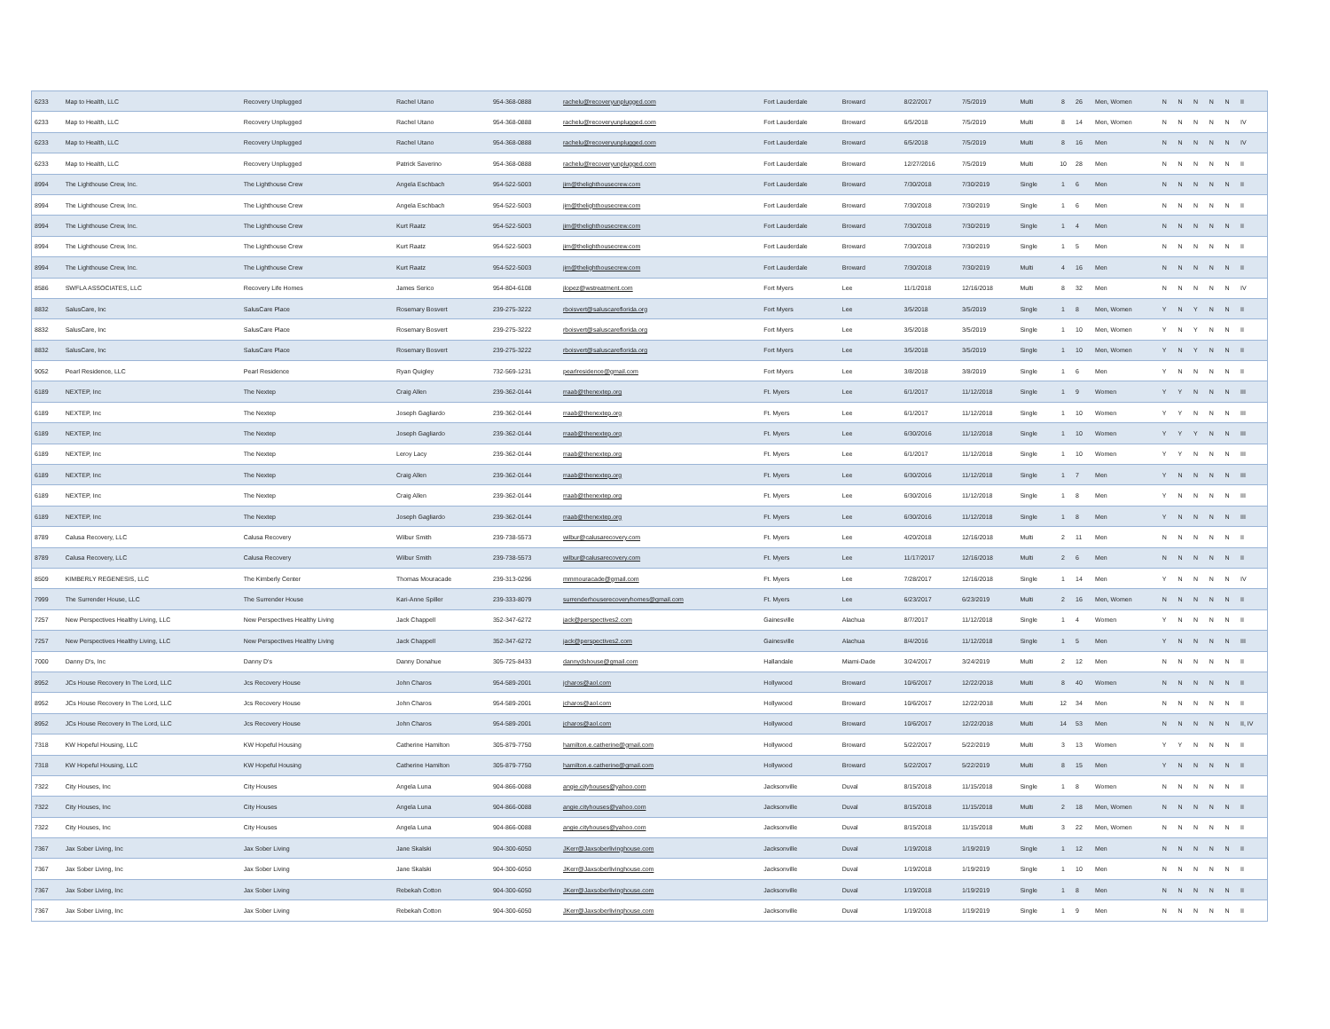| 6233 | Map to Health, LLC | Recovery Unplugged | Rachel Utano | 954-368-0888 | rachelu@recoveryunplugged.com | Fort Lauderdale | Broward | 8/22/2017 | 7/5/2019 | Multi | 8 | 26 | Men, Women | N | N | N | N | N | II |
| 6233 | Map to Health, LLC | Recovery Unplugged | Rachel Utano | 954-368-0888 | rachelu@recoveryunplugged.com | Fort Lauderdale | Broward | 6/5/2018 | 7/5/2019 | Multi | 8 | 14 | Men, Women | N | N | N | N | N | IV |
| 6233 | Map to Health, LLC | Recovery Unplugged | Rachel Utano | 954-368-0888 | rachelu@recoveryunplugged.com | Fort Lauderdale | Broward | 6/5/2018 | 7/5/2019 | Multi | 8 | 16 | Men | N | N | N | N | N | IV |
| 6233 | Map to Health, LLC | Recovery Unplugged | Patrick Saverino | 954-368-0888 | rachelu@recoveryunplugged.com | Fort Lauderdale | Broward | 12/27/2016 | 7/5/2019 | Multi | 10 | 28 | Men | N | N | N | N | N | II |
| 8994 | The Lighthouse Crew, Inc. | The Lighthouse Crew | Angela Eschbach | 954-522-5003 | jim@thelighthousecrew.com | Fort Lauderdale | Broward | 7/30/2018 | 7/30/2019 | Single | 1 | 6 | Men | N | N | N | N | N | II |
| 8994 | The Lighthouse Crew, Inc. | The Lighthouse Crew | Angela Eschbach | 954-522-5003 | jim@thelighthousecrew.com | Fort Lauderdale | Broward | 7/30/2018 | 7/30/2019 | Single | 1 | 6 | Men | N | N | N | N | N | II |
| 8994 | The Lighthouse Crew, Inc. | The Lighthouse Crew | Kurt Raatz | 954-522-5003 | jim@thelighthousecrew.com | Fort Lauderdale | Broward | 7/30/2018 | 7/30/2019 | Single | 1 | 4 | Men | N | N | N | N | N | II |
| 8994 | The Lighthouse Crew, Inc. | The Lighthouse Crew | Kurt Raatz | 954-522-5003 | jim@thelighthousecrew.com | Fort Lauderdale | Broward | 7/30/2018 | 7/30/2019 | Single | 1 | 5 | Men | N | N | N | N | N | II |
| 8994 | The Lighthouse Crew, Inc. | The Lighthouse Crew | Kurt Raatz | 954-522-5003 | jim@thelighthousecrew.com | Fort Lauderdale | Broward | 7/30/2018 | 7/30/2019 | Multi | 4 | 16 | Men | N | N | N | N | N | II |
| 8586 | SWFLA ASSOCIATES, LLC | Recovery Life Homes | James Serico | 954-804-6108 | jlopez@wstreatment.com | Fort Myers | Lee | 11/1/2018 | 12/16/2018 | Multi | 8 | 32 | Men | N | N | N | N | N | IV |
| 8832 | SalusCare, Inc | SalusCare Place | Rosemary Bosvert | 239-275-3222 | rboisvert@saluscareflorida.org | Fort Myers | Lee | 3/5/2018 | 3/5/2019 | Single | 1 | 8 | Men, Women | Y | N | Y | N | N | II |
| 8832 | SalusCare, Inc | SalusCare Place | Rosemary Bosvert | 239-275-3222 | rboisvert@saluscareflorida.org | Fort Myers | Lee | 3/5/2018 | 3/5/2019 | Single | 1 | 10 | Men, Women | Y | N | Y | N | N | II |
| 8832 | SalusCare, Inc | SalusCare Place | Rosemary Bosvert | 239-275-3222 | rboisvert@saluscareflorida.org | Fort Myers | Lee | 3/5/2018 | 3/5/2019 | Single | 1 | 10 | Men, Women | Y | N | Y | N | N | II |
| 9052 | Pearl Residence, LLC | Pearl Residence | Ryan Quigley | 732-569-1231 | pearlresidence@gmail.com | Fort Myers | Lee | 3/8/2018 | 3/8/2019 | Single | 1 | 6 | Men | Y | N | N | N | N | II |
| 6189 | NEXTEP, Inc | The Nextep | Craig Allen | 239-362-0144 | rraab@thenextep.org | Ft. Myers | Lee | 6/1/2017 | 11/12/2018 | Single | 1 | 9 | Women | Y | Y | N | N | N | III |
| 6189 | NEXTEP, Inc | The Nextep | Joseph Gagliardo | 239-362-0144 | rraab@thenextep.org | Ft. Myers | Lee | 6/1/2017 | 11/12/2018 | Single | 1 | 10 | Women | Y | Y | N | N | N | III |
| 6189 | NEXTEP, Inc | The Nextep | Joseph Gagliardo | 239-362-0144 | rraab@thenextep.org | Ft. Myers | Lee | 6/30/2016 | 11/12/2018 | Single | 1 | 10 | Women | Y | Y | Y | N | N | III |
| 6189 | NEXTEP, Inc | The Nextep | Leroy Lacy | 239-362-0144 | rraab@thenextep.org | Ft. Myers | Lee | 6/1/2017 | 11/12/2018 | Single | 1 | 10 | Women | Y | Y | N | N | N | III |
| 6189 | NEXTEP, Inc | The Nextep | Craig Allen | 239-362-0144 | rraab@thenextep.org | Ft. Myers | Lee | 6/30/2016 | 11/12/2018 | Single | 1 | 7 | Men | Y | N | N | N | N | III |
| 6189 | NEXTEP, Inc | The Nextep | Craig Allen | 239-362-0144 | rraab@thenextep.org | Ft. Myers | Lee | 6/30/2016 | 11/12/2018 | Single | 1 | 8 | Men | Y | N | N | N | N | III |
| 6189 | NEXTEP, Inc | The Nextep | Joseph Gagliardo | 239-362-0144 | rraab@thenextep.org | Ft. Myers | Lee | 6/30/2016 | 11/12/2018 | Single | 1 | 8 | Men | Y | N | N | N | N | III |
| 8789 | Calusa Recovery, LLC | Calusa Recovery | Wilbur Smith | 239-738-5573 | wilbur@calusarecovery.com | Ft. Myers | Lee | 4/20/2018 | 12/16/2018 | Multi | 2 | 11 | Men | N | N | N | N | N | II |
| 8789 | Calusa Recovery, LLC | Calusa Recovery | Wilbur Smith | 239-738-5573 | wilbur@calusarecovery.com | Ft. Myers | Lee | 11/17/2017 | 12/16/2018 | Multi | 2 | 6 | Men | N | N | N | N | N | II |
| 8509 | KIMBERLY REGENESIS, LLC | The Kimberly Center | Thomas Mouracade | 239-313-0296 | mmmouracade@gmail.com | Ft. Myers | Lee | 7/28/2017 | 12/16/2018 | Single | 1 | 14 | Men | Y | N | N | N | N | IV |
| 7999 | The Surrender House, LLC | The Surrender House | Kari-Anne Spiller | 239-333-8079 | surrenderhouserecoveryhomes@gmail.com | Ft. Myers | Lee | 6/23/2017 | 6/23/2019 | Multi | 2 | 16 | Men, Women | N | N | N | N | N | II |
| 7257 | New Perspectives Healthy Living, LLC | New Perspectives Healthy Living | Jack Chappell | 352-347-6272 | jack@perspectives2.com | Gainesville | Alachua | 8/7/2017 | 11/12/2018 | Single | 1 | 4 | Women | Y | N | N | N | N | II |
| 7257 | New Perspectives Healthy Living, LLC | New Perspectives Healthy Living | Jack Chappell | 352-347-6272 | jack@perspectives2.com | Gainesville | Alachua | 8/4/2016 | 11/12/2018 | Single | 1 | 5 | Men | Y | N | N | N | N | III |
| 7000 | Danny D's, Inc | Danny D's | Danny Donahue | 305-725-8433 | dannydshouse@gmail.com | Hallandale | Miami-Dade | 3/24/2017 | 3/24/2019 | Multi | 2 | 12 | Men | N | N | N | N | N | II |
| 8952 | JCs House Recovery In The Lord, LLC | Jcs Recovery House | John Charos | 954-589-2001 | jcharos@aol.com | Hollywood | Broward | 10/6/2017 | 12/22/2018 | Multi | 8 | 40 | Women | N | N | N | N | N | II |
| 8952 | JCs House Recovery In The Lord, LLC | Jcs Recovery House | John Charos | 954-589-2001 | jcharos@aol.com | Hollywood | Broward | 10/6/2017 | 12/22/2018 | Multi | 12 | 34 | Men | N | N | N | N | N | II |
| 8952 | JCs House Recovery In The Lord, LLC | Jcs Recovery House | John Charos | 954-589-2001 | jcharos@aol.com | Hollywood | Broward | 10/6/2017 | 12/22/2018 | Multi | 14 | 53 | Men | N | N | N | N | N | II, IV |
| 7318 | KW Hopeful Housing, LLC | KW Hopeful Housing | Catherine Hamilton | 305-879-7750 | hamilton.e.catherine@gmail.com | Hollywood | Broward | 5/22/2017 | 5/22/2019 | Multi | 3 | 13 | Women | Y | Y | N | N | N | II |
| 7318 | KW Hopeful Housing, LLC | KW Hopeful Housing | Catherine Hamilton | 305-879-7750 | hamilton.e.catherine@gmail.com | Hollywood | Broward | 5/22/2017 | 5/22/2019 | Multi | 8 | 15 | Men | Y | N | N | N | N | II |
| 7322 | City Houses, Inc | City Houses | Angela Luna | 904-866-0088 | angie.cityhouses@yahoo.com | Jacksonville | Duval | 8/15/2018 | 11/15/2018 | Single | 1 | 8 | Women | N | N | N | N | N | II |
| 7322 | City Houses, Inc | City Houses | Angela Luna | 904-866-0088 | angie.cityhouses@yahoo.com | Jacksonville | Duval | 8/15/2018 | 11/15/2018 | Multi | 2 | 18 | Men, Women | N | N | N | N | N | II |
| 7322 | City Houses, Inc | City Houses | Angela Luna | 904-866-0088 | angie.cityhouses@yahoo.com | Jacksonville | Duval | 8/15/2018 | 11/15/2018 | Multi | 3 | 22 | Men, Women | N | N | N | N | N | II |
| 7367 | Jax Sober Living, Inc | Jax Sober Living | Jane Skalski | 904-300-6050 | JKerr@Jaxsoberlivinghouse.com | Jacksonville | Duval | 1/19/2018 | 1/19/2019 | Single | 1 | 12 | Men | N | N | N | N | N | II |
| 7367 | Jax Sober Living, Inc | Jax Sober Living | Jane Skalski | 904-300-6050 | JKerr@Jaxsoberlivinghouse.com | Jacksonville | Duval | 1/19/2018 | 1/19/2019 | Single | 1 | 10 | Men | N | N | N | N | N | II |
| 7367 | Jax Sober Living, Inc | Jax Sober Living | Rebekah Cotton | 904-300-6050 | JKerr@Jaxsoberlivinghouse.com | Jacksonville | Duval | 1/19/2018 | 1/19/2019 | Single | 1 | 8 | Men | N | N | N | N | N | II |
| 7367 | Jax Sober Living, Inc | Jax Sober Living | Rebekah Cotton | 904-300-6050 | JKerr@Jaxsoberlivinghouse.com | Jacksonville | Duval | 1/19/2018 | 1/19/2019 | Single | 1 | 9 | Men | N | N | N | N | N | II |